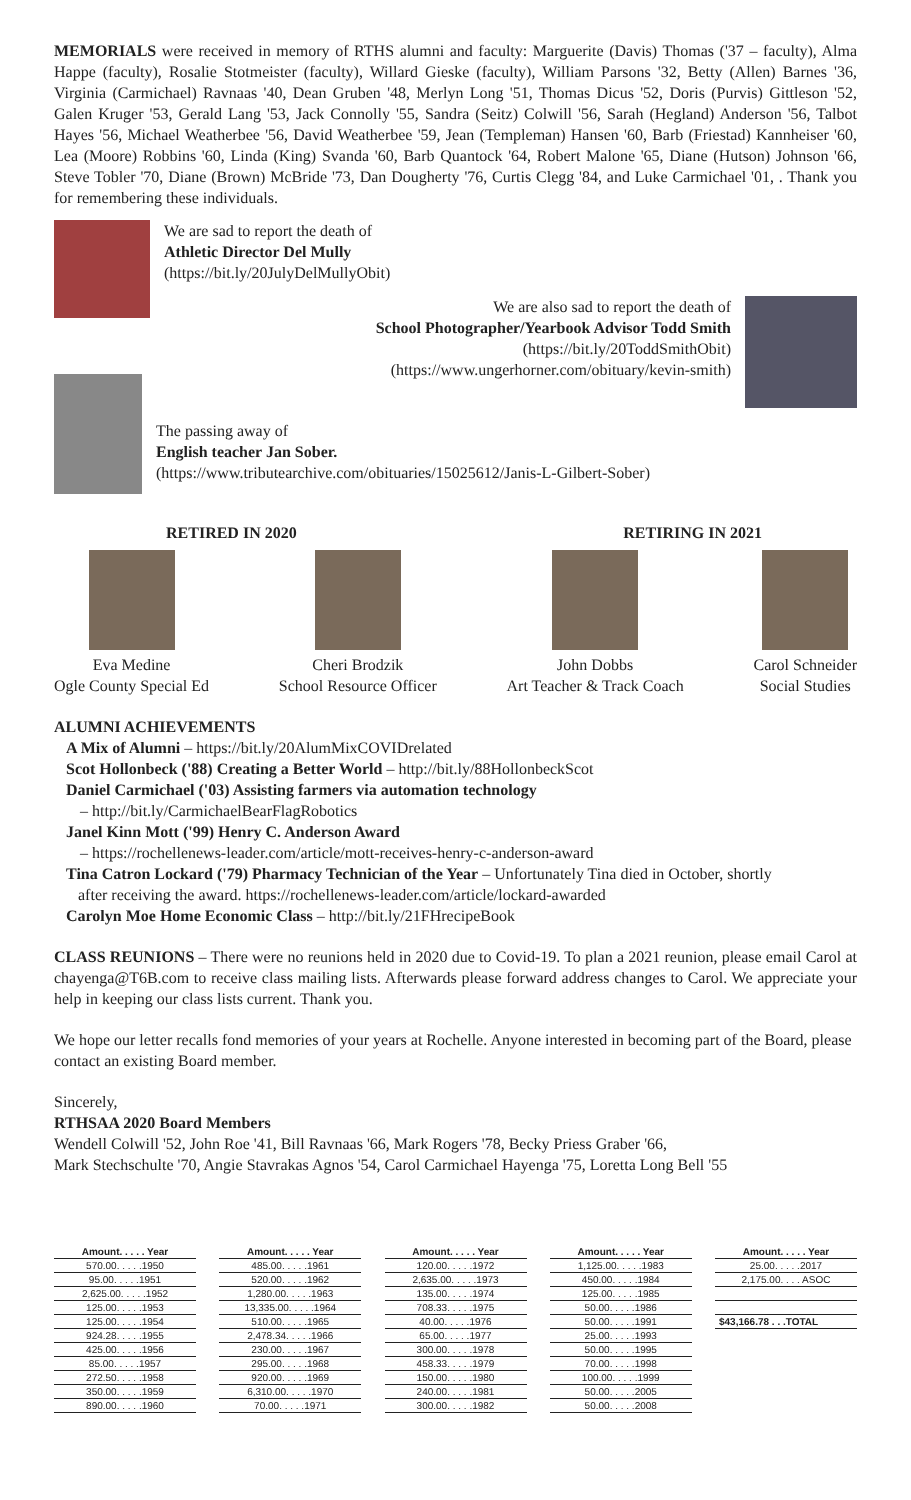MEMORIALS were received in memory of RTHS alumni and faculty: Marguerite (Davis) Thomas ('37 – faculty), Alma Happe (faculty), Rosalie Stotmeister (faculty), Willard Gieske (faculty), William Parsons '32, Betty (Allen) Barnes '36, Virginia (Carmichael) Ravnaas '40, Dean Gruben '48, Merlyn Long '51, Thomas Dicus '52, Doris (Purvis) Gittleson '52, Galen Kruger '53, Gerald Lang '53, Jack Connolly '55, Sandra (Seitz) Colwill '56, Sarah (Hegland) Anderson '56, Talbot Hayes '56, Michael Weatherbee '56, David Weatherbee '59, Jean (Templeman) Hansen '60, Barb (Friestad) Kannheiser '60, Lea (Moore) Robbins '60, Linda (King) Svanda '60, Barb Quantock '64, Robert Malone '65, Diane (Hutson) Johnson '66, Steve Tobler '70, Diane (Brown) McBride '73, Dan Dougherty '76, Curtis Clegg '84, and Luke Carmichael '01, . Thank you for remembering these individuals.
We are sad to report the death of
Athletic Director Del Mully
(https://bit.ly/20JulyDelMullyObit)
We are also sad to report the death of
School Photographer/Yearbook Advisor Todd Smith
(https://bit.ly/20ToddSmithObit)
(https://www.ungerhorner.com/obituary/kevin-smith)
The passing away of
English teacher Jan Sober.
(https://www.tributearchive.com/obituaries/15025612/Janis-L-Gilbert-Sober)
RETIRED IN 2020 RETIRING IN 2021
Eva Medine
Ogle County Special Ed
Cheri Brodzik
School Resource Officer
John Dobbs
Art Teacher & Track Coach
Carol Schneider
Social Studies
ALUMNI ACHIEVEMENTS
A Mix of Alumni – https://bit.ly/20AlumMixCOVIDrelated
Scot Hollonbeck ('88) Creating a Better World – http://bit.ly/88HollonbeckScot
Daniel Carmichael ('03) Assisting farmers via automation technology
– http://bit.ly/CarmichaelBearFlagRobotics
Janel Kinn Mott ('99) Henry C. Anderson Award
– https://rochellenews-leader.com/article/mott-receives-henry-c-anderson-award
Tina Catron Lockard ('79) Pharmacy Technician of the Year – Unfortunately Tina died in October, shortly
after receiving the award. https://rochellenews-leader.com/article/lockard-awarded
Carolyn Moe Home Economic Class – http://bit.ly/21FHrecipeBook
CLASS REUNIONS – There were no reunions held in 2020 due to Covid-19. To plan a 2021 reunion, please email Carol at chayenga@T6B.com to receive class mailing lists. Afterwards please forward address changes to Carol. We appreciate your help in keeping our class lists current. Thank you.
We hope our letter recalls fond memories of your years at Rochelle. Anyone interested in becoming part of the Board, please contact an existing Board member.
Sincerely,
RTHSAA 2020 Board Members
Wendell Colwill '52, John Roe '41, Bill Ravnaas '66, Mark Rogers '78, Becky Priess Graber '66,
Mark Stechschulte '70, Angie Stavrakas Agnos '54, Carol Carmichael Hayenga '75, Loretta Long Bell '55
| Amount. . . . . Year |
| --- |
| 570.00. . . . .1950 |
| 95.00. . . . .1951 |
| 2,625.00. . . . .1952 |
| 125.00. . . . .1953 |
| 125.00. . . . .1954 |
| 924.28. . . . .1955 |
| 425.00. . . . .1956 |
| 85.00. . . . .1957 |
| 272.50. . . . .1958 |
| 350.00. . . . .1959 |
| 890.00. . . . .1960 |
| Amount. . . . . Year |
| --- |
| 485.00. . . . .1961 |
| 520.00. . . . .1962 |
| 1,280.00. . . . .1963 |
| 13,335.00. . . . .1964 |
| 510.00. . . . .1965 |
| 2,478.34. . . . .1966 |
| 230.00. . . . .1967 |
| 295.00. . . . .1968 |
| 920.00. . . . .1969 |
| 6,310.00. . . . .1970 |
| 70.00. . . . .1971 |
| Amount. . . . . Year |
| --- |
| 120.00. . . . .1972 |
| 2,635.00. . . . .1973 |
| 135.00. . . . .1974 |
| 708.33. . . . .1975 |
| 40.00. . . . .1976 |
| 65.00. . . . .1977 |
| 300.00. . . . .1978 |
| 458.33. . . . .1979 |
| 150.00. . . . .1980 |
| 240.00. . . . .1981 |
| 300.00. . . . .1982 |
| Amount. . . . . Year |
| --- |
| 1,125.00. . . . .1983 |
| 450.00. . . . .1984 |
| 125.00. . . . .1985 |
| 50.00. . . . .1986 |
| 50.00. . . . .1991 |
| 25.00. . . . .1993 |
| 50.00. . . . .1995 |
| 70.00. . . . .1998 |
| 100.00. . . . .1999 |
| 50.00. . . . .2005 |
| 50.00. . . . .2008 |
| Amount. . . . . Year |
| --- |
| 25.00. . . . .2017 |
| 2,175.00. . . . ASOC |
| $43,166.78 . . .TOTAL |